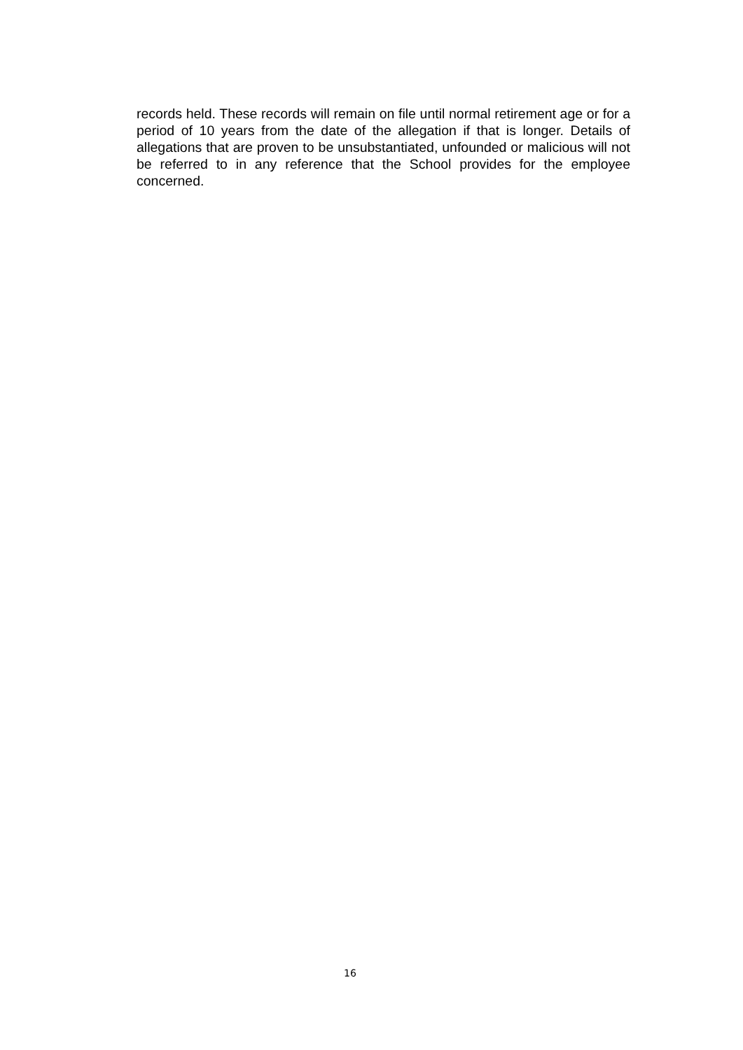records held. These records will remain on file until normal retirement age or for a period of 10 years from the date of the allegation if that is longer. Details of allegations that are proven to be unsubstantiated, unfounded or malicious will not be referred to in any reference that the School provides for the employee concerned.
16